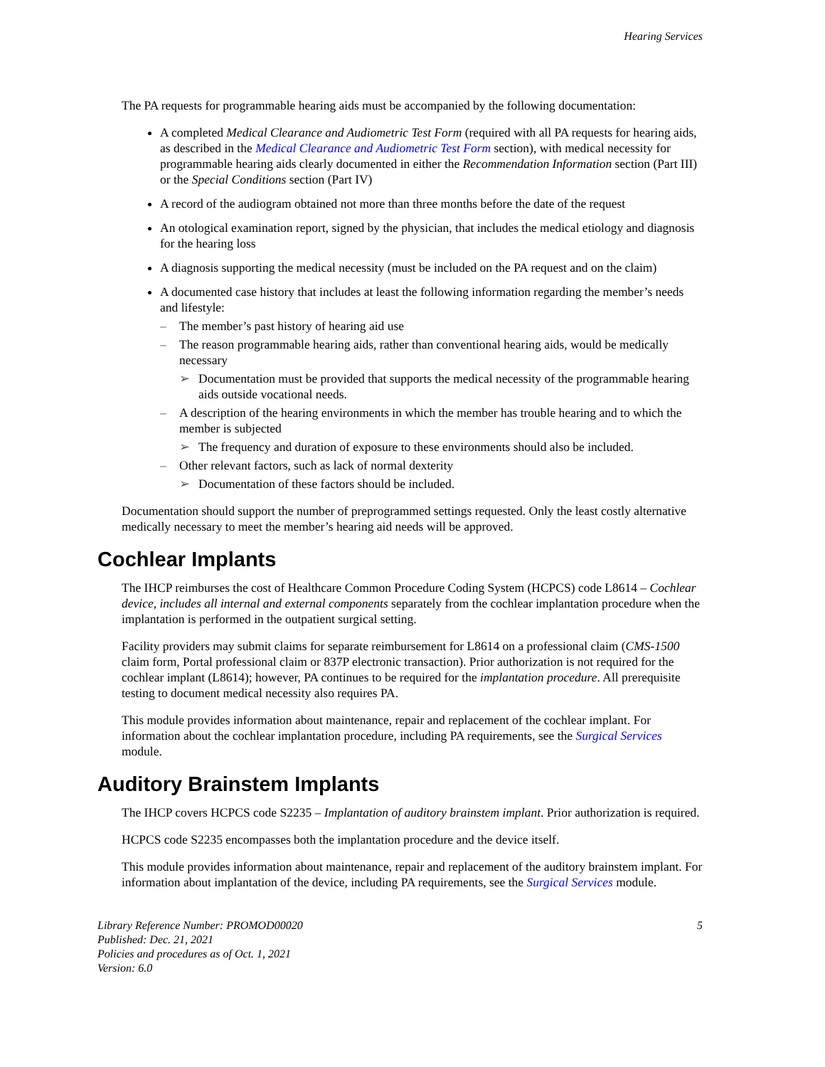Hearing Services
The PA requests for programmable hearing aids must be accompanied by the following documentation:
A completed Medical Clearance and Audiometric Test Form (required with all PA requests for hearing aids, as described in the Medical Clearance and Audiometric Test Form section), with medical necessity for programmable hearing aids clearly documented in either the Recommendation Information section (Part III) or the Special Conditions section (Part IV)
A record of the audiogram obtained not more than three months before the date of the request
An otological examination report, signed by the physician, that includes the medical etiology and diagnosis for the hearing loss
A diagnosis supporting the medical necessity (must be included on the PA request and on the claim)
A documented case history that includes at least the following information regarding the member’s needs and lifestyle:
– The member’s past history of hearing aid use
– The reason programmable hearing aids, rather than conventional hearing aids, would be medically necessary
➢ Documentation must be provided that supports the medical necessity of the programmable hearing aids outside vocational needs.
– A description of the hearing environments in which the member has trouble hearing and to which the member is subjected
➢ The frequency and duration of exposure to these environments should also be included.
– Other relevant factors, such as lack of normal dexterity
➢ Documentation of these factors should be included.
Documentation should support the number of preprogrammed settings requested. Only the least costly alternative medically necessary to meet the member’s hearing aid needs will be approved.
Cochlear Implants
The IHCP reimburses the cost of Healthcare Common Procedure Coding System (HCPCS) code L8614 – Cochlear device, includes all internal and external components separately from the cochlear implantation procedure when the implantation is performed in the outpatient surgical setting.
Facility providers may submit claims for separate reimbursement for L8614 on a professional claim (CMS-1500 claim form, Portal professional claim or 837P electronic transaction). Prior authorization is not required for the cochlear implant (L8614); however, PA continues to be required for the implantation procedure. All prerequisite testing to document medical necessity also requires PA.
This module provides information about maintenance, repair and replacement of the cochlear implant. For information about the cochlear implantation procedure, including PA requirements, see the Surgical Services module.
Auditory Brainstem Implants
The IHCP covers HCPCS code S2235 – Implantation of auditory brainstem implant. Prior authorization is required.
HCPCS code S2235 encompasses both the implantation procedure and the device itself.
This module provides information about maintenance, repair and replacement of the auditory brainstem implant. For information about implantation of the device, including PA requirements, see the Surgical Services module.
Library Reference Number: PROMOD00020
Published: Dec. 21, 2021
Policies and procedures as of Oct. 1, 2021
Version: 6.0
5